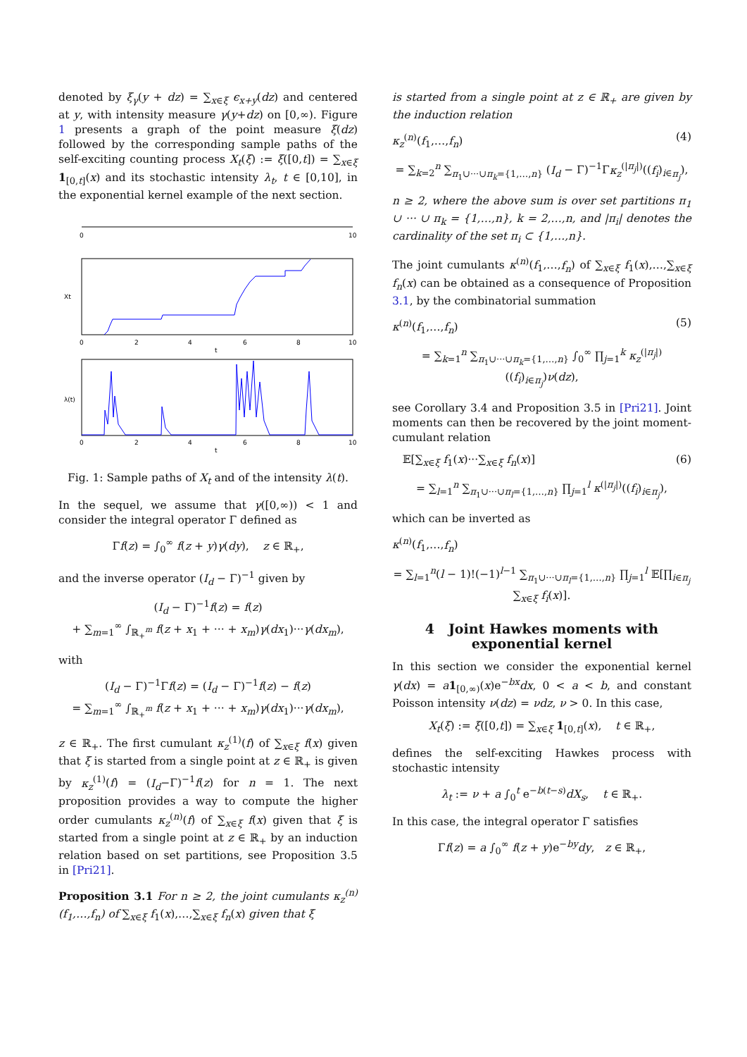denoted by ξ<sub>γ</sub>(y + dz) = ∑<sub>x∈ξ</sub> ϵ<sub>x+y</sub>(dz) and centered at y, with intensity measure γ(y+dz) on [0,∞). Figure 1 presents a graph of the point measure ξ(dz) followed by the corresponding sample paths of the self-exciting counting process X<sub>t</sub>(ξ) := ξ([0,t]) = ∑<sub>x∈ξ</sub> 1<sub>[0,t]</sub>(x) and its stochastic intensity λ<sub>t</sub>, t ∈ [0,10], in the exponential kernel example of the next section.
0
10
0
2
4
6
8
10
t
Xt
0
2
4
6
8
10
t
λ(t)
Fig. 1: Sample paths of X<sub>t</sub> and of the intensity λ(t).
In the sequel, we assume that γ([0,∞)) < 1 and consider the integral operator Γ defined as
Γf(z) = ∫<sub>0</sub><sup>∞</sup> f(z + y)γ(dy), z ∈ ℝ<sub>+</sub>,
and the inverse operator (I<sub>d</sub> − Γ)<sup>−1</sup> given by
(I<sub>d</sub> − Γ)<sup>−1</sup>f(z) = f(z)
+ ∑<sub>m=1</sub><sup>∞</sup> ∫<sub>ℝ<sub>+</sub><sup>m</sup></sub> f(z + x<sub>1</sub> + ··· + x<sub>m</sub>)γ(dx<sub>1</sub>)···γ(dx<sub>m</sub>),
with
(I<sub>d</sub> − Γ)<sup>−1</sup>Γf(z) = (I<sub>d</sub> − Γ)<sup>−1</sup>f(z) − f(z)
= ∑<sub>m=1</sub><sup>∞</sup> ∫<sub>ℝ<sub>+</sub><sup>m</sup></sub> f(z + x<sub>1</sub> + ··· + x<sub>m</sub>)γ(dx<sub>1</sub>)···γ(dx<sub>m</sub>),
z ∈ ℝ<sub>+</sub>. The first cumulant κ<sub>z</sub><sup>(1)</sup>(f) of ∑<sub>x∈ξ</sub> f(x) given that ξ is started from a single point at z ∈ ℝ<sub>+</sub> is given by κ<sub>z</sub><sup>(1)</sup>(f) = (I<sub>d</sub>−Γ)<sup>−1</sup>f(z) for n = 1. The next proposition provides a way to compute the higher order cumulants κ<sub>z</sub><sup>(n)</sup>(f) of ∑<sub>x∈ξ</sub> f(x) given that ξ is started from a single point at z ∈ ℝ<sub>+</sub> by an induction relation based on set partitions, see Proposition 3.5 in [Pri21].
Proposition 3.1 For n ≥ 2, the joint cumulants κ<sub>z</sub><sup>(n)</sup>(f<sub>1</sub>,…,f<sub>n</sub>) of ∑<sub>x∈ξ</sub> f<sub>1</sub>(x),…,∑<sub>x∈ξ</sub> f<sub>n</sub>(x) given that ξ
is started from a single point at z ∈ ℝ<sub>+</sub> are given by the induction relation
κ<sub>z</sub><sup>(n)</sup>(f<sub>1</sub>,…,f<sub>n</sub>) (4)
= ∑<sub>k=2</sub><sup>n</sup> ∑<sub>π<sub>1</sub>∪···∪π<sub>k</sub>={1,…,n}</sub> (I<sub>d</sub> − Γ)<sup>−1</sup>Γκ<sub>z</sub><sup>(|π<sub>j</sub>|)</sup>((f<sub>i</sub>)<sub>i∈π<sub>j</sub></sub>),
n ≥ 2, where the above sum is over set partitions π<sub>1</sub> ∪ ··· ∪ π<sub>k</sub> = {1,…,n}, k = 2,…,n, and |π<sub>i</sub>| denotes the cardinality of the set π<sub>i</sub> ⊂ {1,…,n}.
The joint cumulants κ<sup>(n)</sup>(f<sub>1</sub>,…,f<sub>n</sub>) of ∑<sub>x∈ξ</sub> f<sub>1</sub>(x),…,∑<sub>x∈ξ</sub> f<sub>n</sub>(x) can be obtained as a consequence of Proposition 3.1, by the combinatorial summation
κ<sup>(n)</sup>(f<sub>1</sub>,…,f<sub>n</sub>) (5)
= ∑<sub>k=1</sub><sup>n</sup> ∑<sub>π<sub>1</sub>∪···∪π<sub>k</sub>={1,…,n}</sub> ∫<sub>0</sub><sup>∞</sup> ∏<sub>j=1</sub><sup>k</sup> κ<sub>z</sub><sup>(|π<sub>j</sub>|)</sup>((f<sub>i</sub>)<sub>i∈π<sub>j</sub></sub>)ν(dz),
see Corollary 3.4 and Proposition 3.5 in [Pri21]. Joint moments can then be recovered by the joint moment-cumulant relation
𝔼[∑<sub>x∈ξ</sub> f<sub>1</sub>(x)···∑<sub>x∈ξ</sub> f<sub>n</sub>(x)] (6)
= ∑<sub>l=1</sub><sup>n</sup> ∑<sub>π<sub>1</sub>∪···∪π<sub>l</sub>={1,…,n}</sub> ∏<sub>j=1</sub><sup>l</sup> κ<sup>(|π<sub>j</sub>|)</sup>((f<sub>i</sub>)<sub>i∈π<sub>j</sub></sub>),
which can be inverted as
κ<sup>(n)</sup>(f<sub>1</sub>,…,f<sub>n</sub>)
= ∑<sub>l=1</sub><sup>n</sup>(l − 1)!(−1)<sup>l−1</sup> ∑<sub>π<sub>1</sub>∪···∪π<sub>l</sub>={1,…,n}</sub> ∏<sub>j=1</sub><sup>l</sup> 𝔼[∏<sub>i∈π<sub>j</sub></sub> ∑<sub>x∈ξ</sub> f<sub>i</sub>(x)].
4 Joint Hawkes moments with exponential kernel
In this section we consider the exponential kernel γ(dx) = a 1<sub>[0,∞)</sub>(x)e<sup>−bx</sup>dx, 0 < a < b, and constant Poisson intensity ν(dz) = νdz, ν > 0. In this case,
X<sub>t</sub>(ξ) := ξ([0,t]) = ∑<sub>x∈ξ</sub> 1<sub>[0,t]</sub>(x), t ∈ ℝ<sub>+</sub>,
defines the self-exciting Hawkes process with stochastic intensity
λ<sub>t</sub> := ν + a ∫<sub>0</sub><sup>t</sup> e<sup>−b(t−s)</sup>dX<sub>s</sub>, t ∈ ℝ<sub>+</sub>.
In this case, the integral operator Γ satisfies
Γf(z) = a ∫<sub>0</sub><sup>∞</sup> f(z + y)e<sup>−by</sup>dy, z ∈ ℝ<sub>+</sub>,